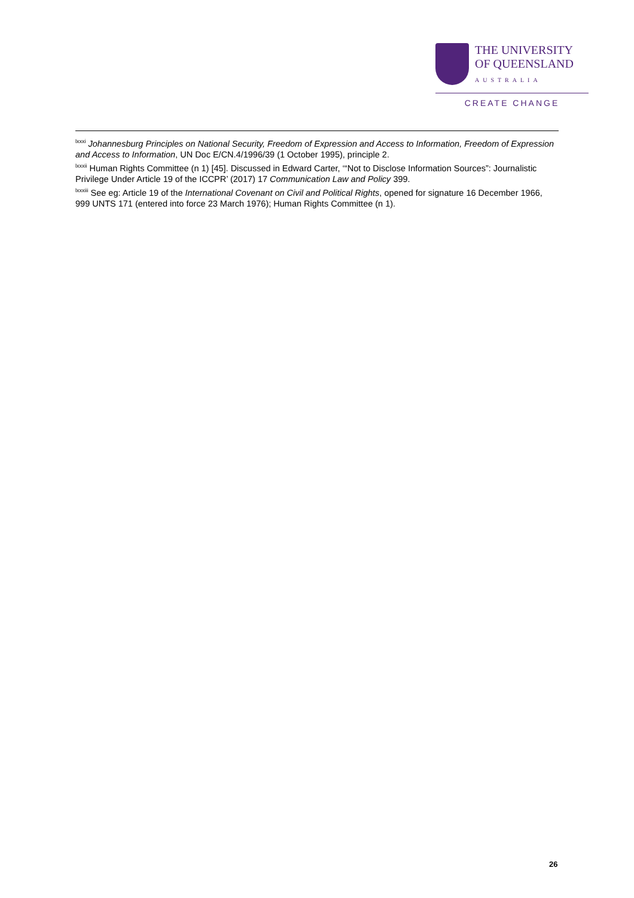THE UNIVERSITY
OF QUEENSLAND
AUSTRALIA
CREATE CHANGE
<sup>lxxxi</sup> Johannesburg Principles on National Security, Freedom of Expression and Access to Information, Freedom of Expression and Access to Information, UN Doc E/CN.4/1996/39 (1 October 1995), principle 2.
<sup>lxxxii</sup> Human Rights Committee (n 1) [45]. Discussed in Edward Carter, ‘“Not to Disclose Information Sources”: Journalistic Privilege Under Article 19 of the ICCPR’ (2017) 17 Communication Law and Policy 399.
<sup>lxxxiii</sup> See eg: Article 19 of the International Covenant on Civil and Political Rights, opened for signature 16 December 1966, 999 UNTS 171 (entered into force 23 March 1976); Human Rights Committee (n 1).
26